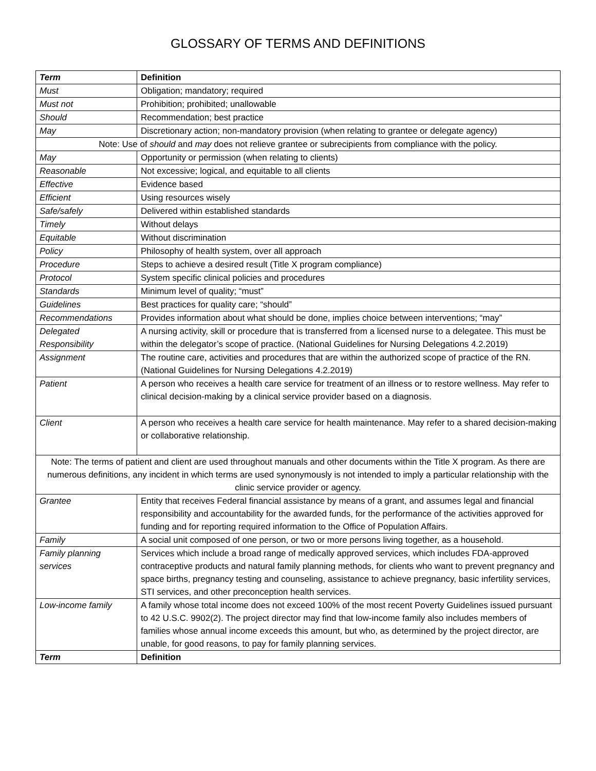GLOSSARY OF TERMS AND DEFINITIONS
| Term | Definition |
| --- | --- |
| Must | Obligation; mandatory; required |
| Must not | Prohibition; prohibited; unallowable |
| Should | Recommendation; best practice |
| May | Discretionary action; non-mandatory provision (when relating to grantee or delegate agency) |
| Note: Use of should and may does not relieve grantee or subrecipients from compliance with the policy. | |
| May | Opportunity or permission (when relating to clients) |
| Reasonable | Not excessive; logical, and equitable to all clients |
| Effective | Evidence based |
| Efficient | Using resources wisely |
| Safe/safely | Delivered within established standards |
| Timely | Without delays |
| Equitable | Without discrimination |
| Policy | Philosophy of health system, over all approach |
| Procedure | Steps to achieve a desired result (Title X program compliance) |
| Protocol | System specific clinical policies and procedures |
| Standards | Minimum level of quality; “must” |
| Guidelines | Best practices for quality care; “should” |
| Recommendations | Provides information about what should be done, implies choice between interventions; “may” |
| Delegated Responsibility | A nursing activity, skill or procedure that is transferred from a licensed nurse to a delegatee. This must be within the delegator’s scope of practice. (National Guidelines for Nursing Delegations 4.2.2019) |
| Assignment | The routine care, activities and procedures that are within the authorized scope of practice of the RN. (National Guidelines for Nursing Delegations 4.2.2019) |
| Patient | A person who receives a health care service for treatment of an illness or to restore wellness. May refer to clinical decision-making by a clinical service provider based on a diagnosis. |
| Client | A person who receives a health care service for health maintenance. May refer to a shared decision-making or collaborative relationship. |
| Note: The terms of patient and client are used throughout manuals and other documents within the Title X program. As there are numerous definitions, any incident in which terms are used synonymously is not intended to imply a particular relationship with the clinic service provider or agency. | |
| Grantee | Entity that receives Federal financial assistance by means of a grant, and assumes legal and financial responsibility and accountability for the awarded funds, for the performance of the activities approved for funding and for reporting required information to the Office of Population Affairs. |
| Family | A social unit composed of one person, or two or more persons living together, as a household. |
| Family planning services | Services which include a broad range of medically approved services, which includes FDA-approved contraceptive products and natural family planning methods, for clients who want to prevent pregnancy and space births, pregnancy testing and counseling, assistance to achieve pregnancy, basic infertility services, STI services, and other preconception health services. |
| Low-income family | A family whose total income does not exceed 100% of the most recent Poverty Guidelines issued pursuant to 42 U.S.C. 9902(2). The project director may find that low-income family also includes members of families whose annual income exceeds this amount, but who, as determined by the project director, are unable, for good reasons, to pay for family planning services. |
| Term | Definition |